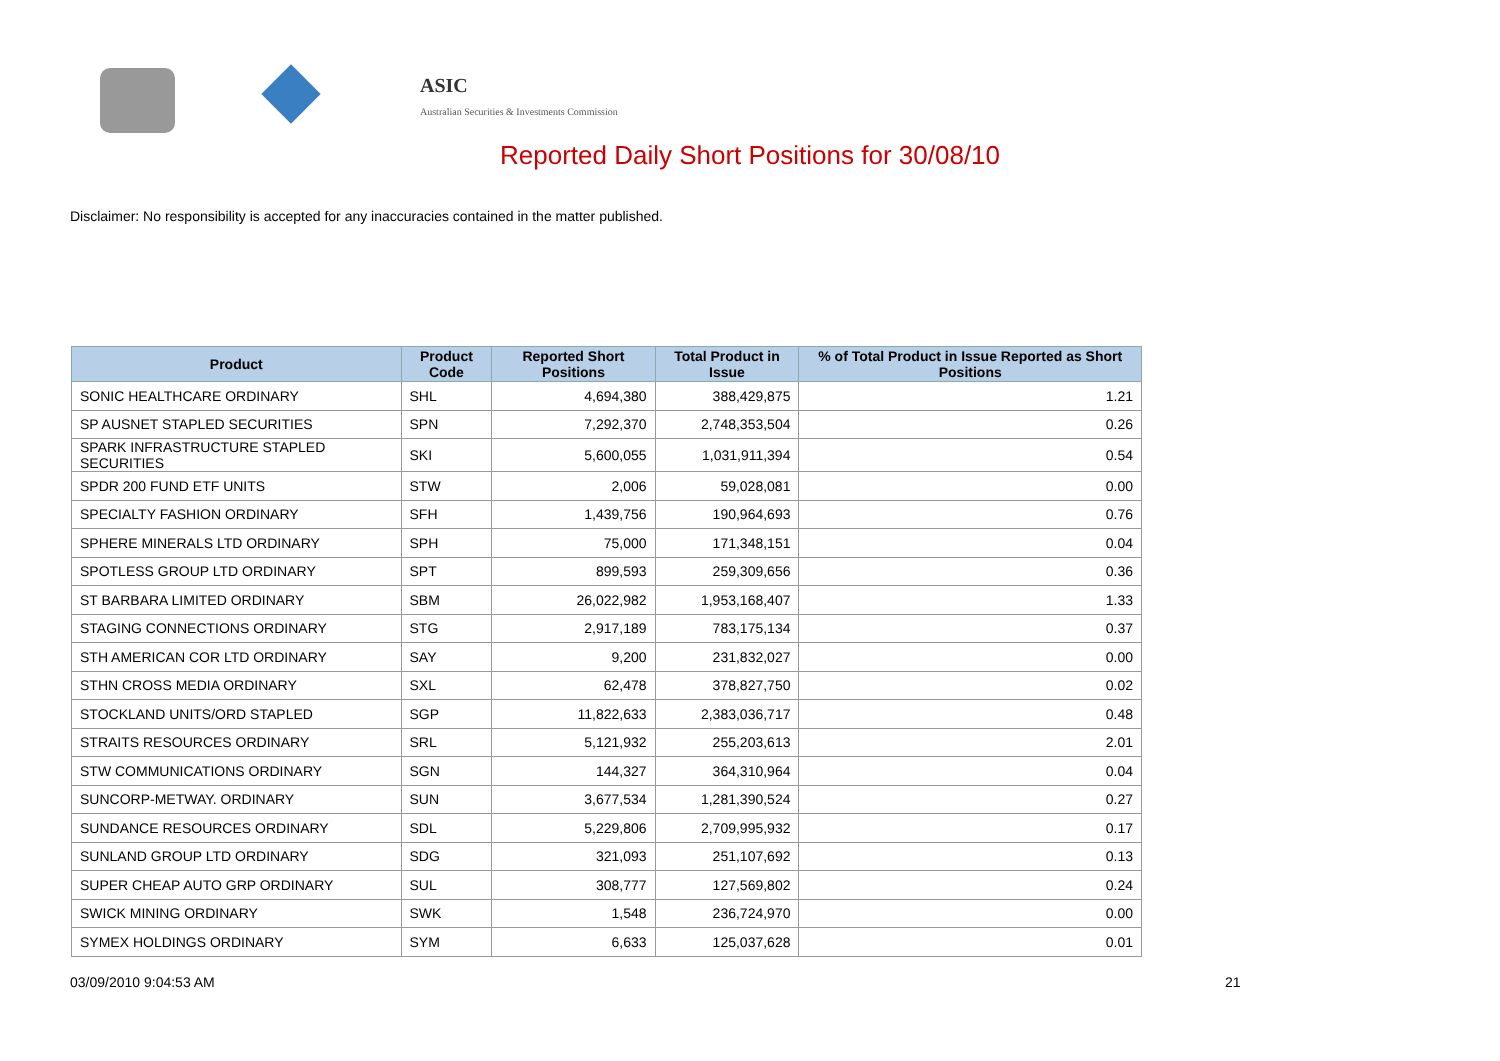ASIC
Australian Securities & Investments Commission
Reported Daily Short Positions for 30/08/10
Disclaimer: No responsibility is accepted for any inaccuracies contained in the matter published.
| Product | Product Code | Reported Short Positions | Total Product in Issue | % of Total Product in Issue Reported as Short Positions |
| --- | --- | --- | --- | --- |
| SONIC HEALTHCARE ORDINARY | SHL | 4,694,380 | 388,429,875 | 1.21 |
| SP AUSNET STAPLED SECURITIES | SPN | 7,292,370 | 2,748,353,504 | 0.26 |
| SPARK INFRASTRUCTURE STAPLED SECURITIES | SKI | 5,600,055 | 1,031,911,394 | 0.54 |
| SPDR 200 FUND ETF UNITS | STW | 2,006 | 59,028,081 | 0.00 |
| SPECIALTY FASHION ORDINARY | SFH | 1,439,756 | 190,964,693 | 0.76 |
| SPHERE MINERALS LTD ORDINARY | SPH | 75,000 | 171,348,151 | 0.04 |
| SPOTLESS GROUP LTD ORDINARY | SPT | 899,593 | 259,309,656 | 0.36 |
| ST BARBARA LIMITED ORDINARY | SBM | 26,022,982 | 1,953,168,407 | 1.33 |
| STAGING CONNECTIONS ORDINARY | STG | 2,917,189 | 783,175,134 | 0.37 |
| STH AMERICAN COR LTD ORDINARY | SAY | 9,200 | 231,832,027 | 0.00 |
| STHN CROSS MEDIA ORDINARY | SXL | 62,478 | 378,827,750 | 0.02 |
| STOCKLAND UNITS/ORD STAPLED | SGP | 11,822,633 | 2,383,036,717 | 0.48 |
| STRAITS RESOURCES ORDINARY | SRL | 5,121,932 | 255,203,613 | 2.01 |
| STW COMMUNICATIONS ORDINARY | SGN | 144,327 | 364,310,964 | 0.04 |
| SUNCORP-METWAY. ORDINARY | SUN | 3,677,534 | 1,281,390,524 | 0.27 |
| SUNDANCE RESOURCES ORDINARY | SDL | 5,229,806 | 2,709,995,932 | 0.17 |
| SUNLAND GROUP LTD ORDINARY | SDG | 321,093 | 251,107,692 | 0.13 |
| SUPER CHEAP AUTO GRP ORDINARY | SUL | 308,777 | 127,569,802 | 0.24 |
| SWICK MINING ORDINARY | SWK | 1,548 | 236,724,970 | 0.00 |
| SYMEX HOLDINGS ORDINARY | SYM | 6,633 | 125,037,628 | 0.01 |
03/09/2010 9:04:53 AM 21